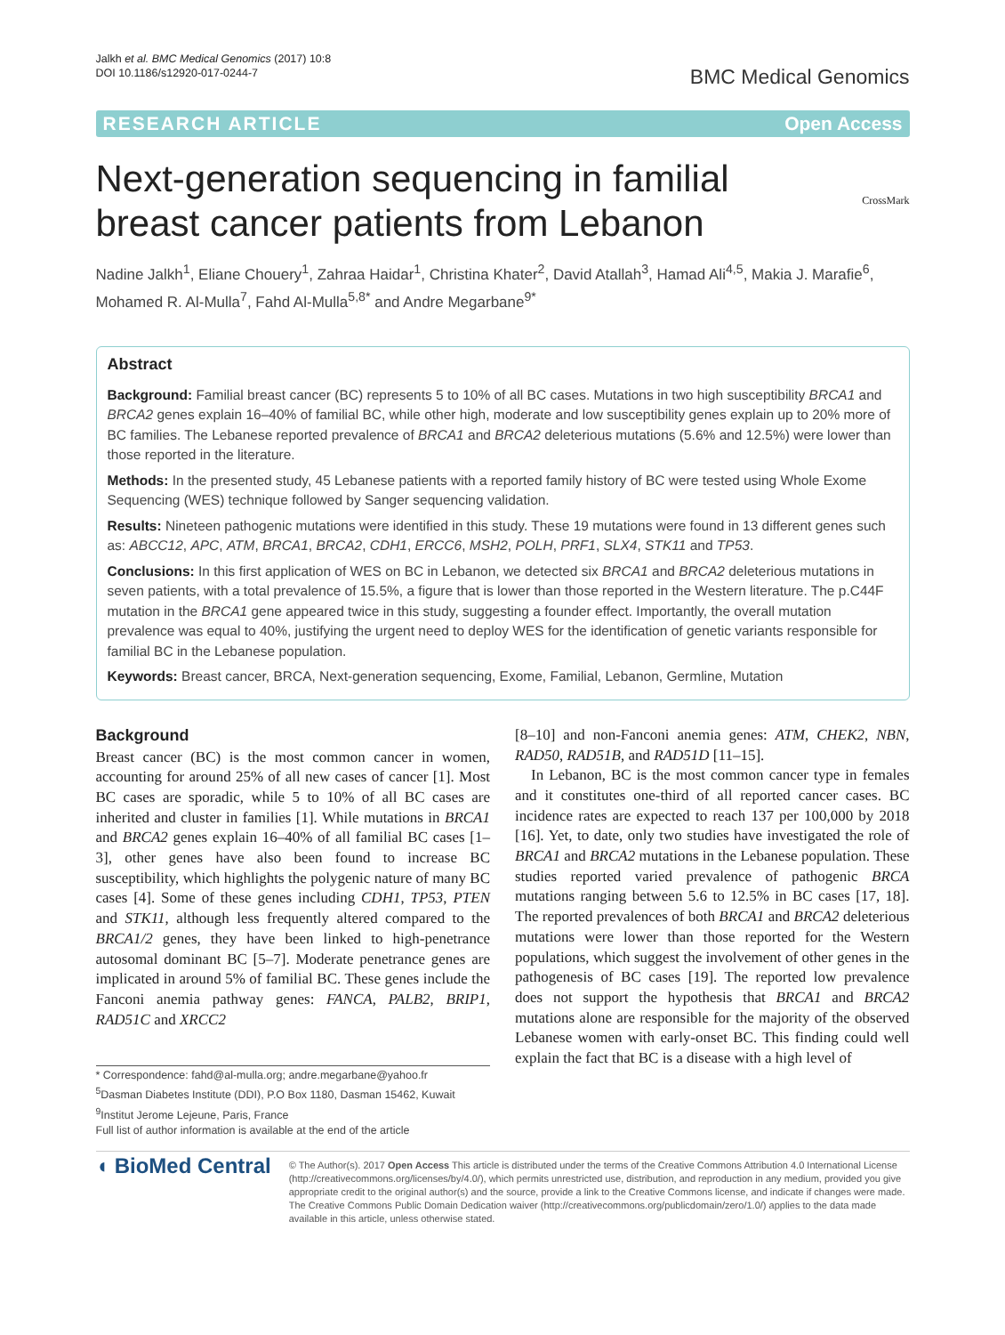Jalkh et al. BMC Medical Genomics (2017) 10:8
DOI 10.1186/s12920-017-0244-7
BMC Medical Genomics
RESEARCH ARTICLE Open Access
CrossMark
Next-generation sequencing in familial breast cancer patients from Lebanon
Nadine Jalkh<sup>1</sup>, Eliane Chouery<sup>1</sup>, Zahraa Haidar<sup>1</sup>, Christina Khater<sup>2</sup>, David Atallah<sup>3</sup>, Hamad Ali<sup>4,5</sup>, Makia J. Marafie<sup>6</sup>, Mohamed R. Al-Mulla<sup>7</sup>, Fahd Al-Mulla<sup>5,8*</sup> and Andre Megarbane<sup>9*</sup>
Abstract
Background: Familial breast cancer (BC) represents 5 to 10% of all BC cases. Mutations in two high susceptibility BRCA1 and BRCA2 genes explain 16–40% of familial BC, while other high, moderate and low susceptibility genes explain up to 20% more of BC families. The Lebanese reported prevalence of BRCA1 and BRCA2 deleterious mutations (5.6% and 12.5%) were lower than those reported in the literature.
Methods: In the presented study, 45 Lebanese patients with a reported family history of BC were tested using Whole Exome Sequencing (WES) technique followed by Sanger sequencing validation.
Results: Nineteen pathogenic mutations were identified in this study. These 19 mutations were found in 13 different genes such as: ABCC12, APC, ATM, BRCA1, BRCA2, CDH1, ERCC6, MSH2, POLH, PRF1, SLX4, STK11 and TP53.
Conclusions: In this first application of WES on BC in Lebanon, we detected six BRCA1 and BRCA2 deleterious mutations in seven patients, with a total prevalence of 15.5%, a figure that is lower than those reported in the Western literature. The p.C44F mutation in the BRCA1 gene appeared twice in this study, suggesting a founder effect. Importantly, the overall mutation prevalence was equal to 40%, justifying the urgent need to deploy WES for the identification of genetic variants responsible for familial BC in the Lebanese population.
Keywords: Breast cancer, BRCA, Next-generation sequencing, Exome, Familial, Lebanon, Germline, Mutation
Background
Breast cancer (BC) is the most common cancer in women, accounting for around 25% of all new cases of cancer [1]. Most BC cases are sporadic, while 5 to 10% of all BC cases are inherited and cluster in families [1]. While mutations in BRCA1 and BRCA2 genes explain 16–40% of all familial BC cases [1–3], other genes have also been found to increase BC susceptibility, which highlights the polygenic nature of many BC cases [4]. Some of these genes including CDH1, TP53, PTEN and STK11, although less frequently altered compared to the BRCA1/2 genes, they have been linked to high-penetrance autosomal dominant BC [5–7]. Moderate penetrance genes are implicated in around 5% of familial BC. These genes include the Fanconi anemia pathway genes: FANCA, PALB2, BRIP1, RAD51C and XRCC2
* Correspondence: fahd@al-mulla.org; andre.megarbane@yahoo.fr
<sup>5</sup> Dasman Diabetes Institute (DDI), P.O Box 1180, Dasman 15462, Kuwait
<sup>9</sup> Institut Jerome Lejeune, Paris, France
Full list of author information is available at the end of the article
[8–10] and non-Fanconi anemia genes: ATM, CHEK2, NBN, RAD50, RAD51B, and RAD51D [11–15].
In Lebanon, BC is the most common cancer type in females and it constitutes one-third of all reported cancer cases. BC incidence rates are expected to reach 137 per 100,000 by 2018 [16]. Yet, to date, only two studies have investigated the role of BRCA1 and BRCA2 mutations in the Lebanese population. These studies reported varied prevalence of pathogenic BRCA mutations ranging between 5.6 to 12.5% in BC cases [17, 18]. The reported prevalences of both BRCA1 and BRCA2 deleterious mutations were lower than those reported for the Western populations, which suggest the involvement of other genes in the pathogenesis of BC cases [19]. The reported low prevalence does not support the hypothesis that BRCA1 and BRCA2 mutations alone are responsible for the majority of the observed Lebanese women with early-onset BC. This finding could well explain the fact that BC is a disease with a high level of
◖ BioMed Central
© The Author(s). 2017 Open Access This article is distributed under the terms of the Creative Commons Attribution 4.0 International License (http://creativecommons.org/licenses/by/4.0/), which permits unrestricted use, distribution, and reproduction in any medium, provided you give appropriate credit to the original author(s) and the source, provide a link to the Creative Commons license, and indicate if changes were made. The Creative Commons Public Domain Dedication waiver (http://creativecommons.org/publicdomain/zero/1.0/) applies to the data made available in this article, unless otherwise stated.